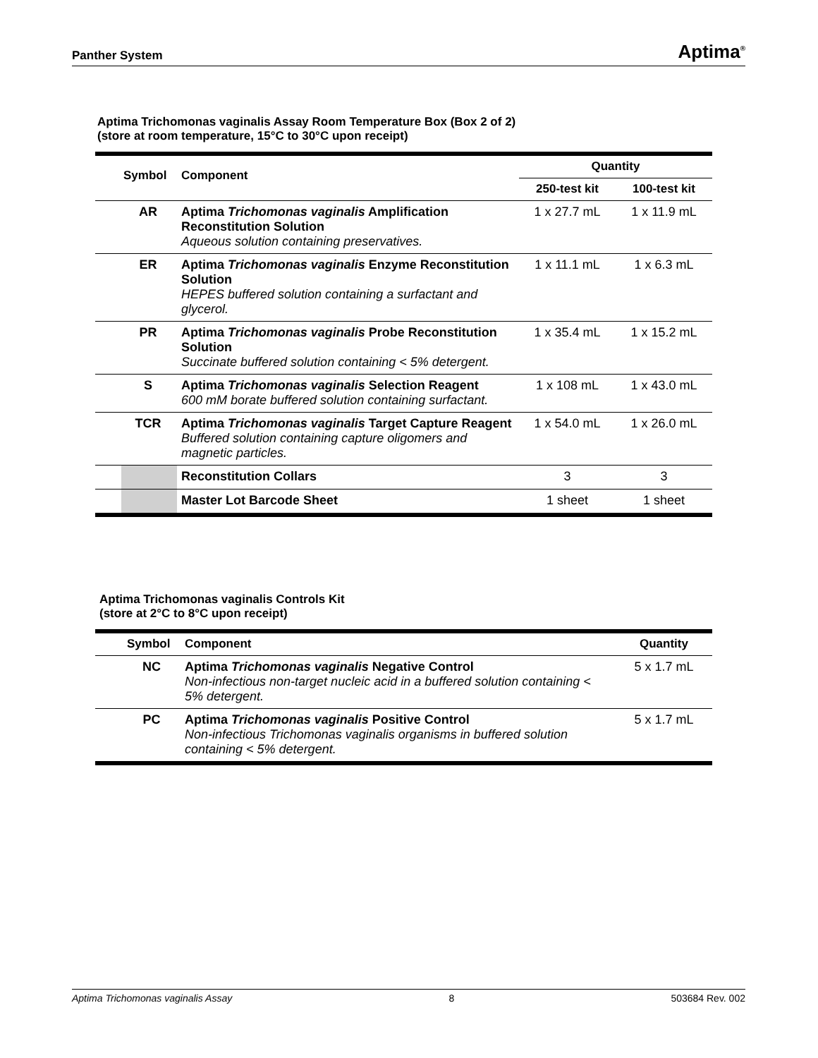Panther System Aptima<sup>®</sup>
Aptima Trichomonas vaginalis Assay Room Temperature Box (Box 2 of 2)
(store at room temperature, 15°C to 30°C upon receipt)
| Symbol | Component | Quantity | |
| --- | --- | --- | --- |
| | | 250-test kit | 100-test kit |
| AR | Aptima Trichomonas vaginalis Amplification Reconstitution Solution Aqueous solution containing preservatives. | 1 x 27.7 mL | 1 x 11.9 mL |
| ER | Aptima Trichomonas vaginalis Enzyme Reconstitution Solution HEPES buffered solution containing a surfactant and glycerol. | 1 x 11.1 mL | 1 x 6.3 mL |
| PR | Aptima Trichomonas vaginalis Probe Reconstitution Solution Succinate buffered solution containing < 5% detergent. | 1 x 35.4 mL | 1 x 15.2 mL |
| S | Aptima Trichomonas vaginalis Selection Reagent 600 mM borate buffered solution containing surfactant. | 1 x 108 mL | 1 x 43.0 mL |
| TCR | Aptima Trichomonas vaginalis Target Capture Reagent Buffered solution containing capture oligomers and magnetic particles. | 1 x 54.0 mL | 1 x 26.0 mL |
| | Reconstitution Collars | 3 | 3 |
| | Master Lot Barcode Sheet | 1 sheet | 1 sheet |
Aptima Trichomonas vaginalis Controls Kit
(store at 2°C to 8°C upon receipt)
| Symbol | Component | Quantity |
| --- | --- | --- |
| NC | Aptima Trichomonas vaginalis Negative Control Non-infectious non-target nucleic acid in a buffered solution containing < 5% detergent. | 5 x 1.7 mL |
| PC | Aptima Trichomonas vaginalis Positive Control Non-infectious Trichomonas vaginalis organisms in buffered solution containing < 5% detergent. | 5 x 1.7 mL |
Aptima Trichomonas vaginalis Assay 8 503684 Rev. 002